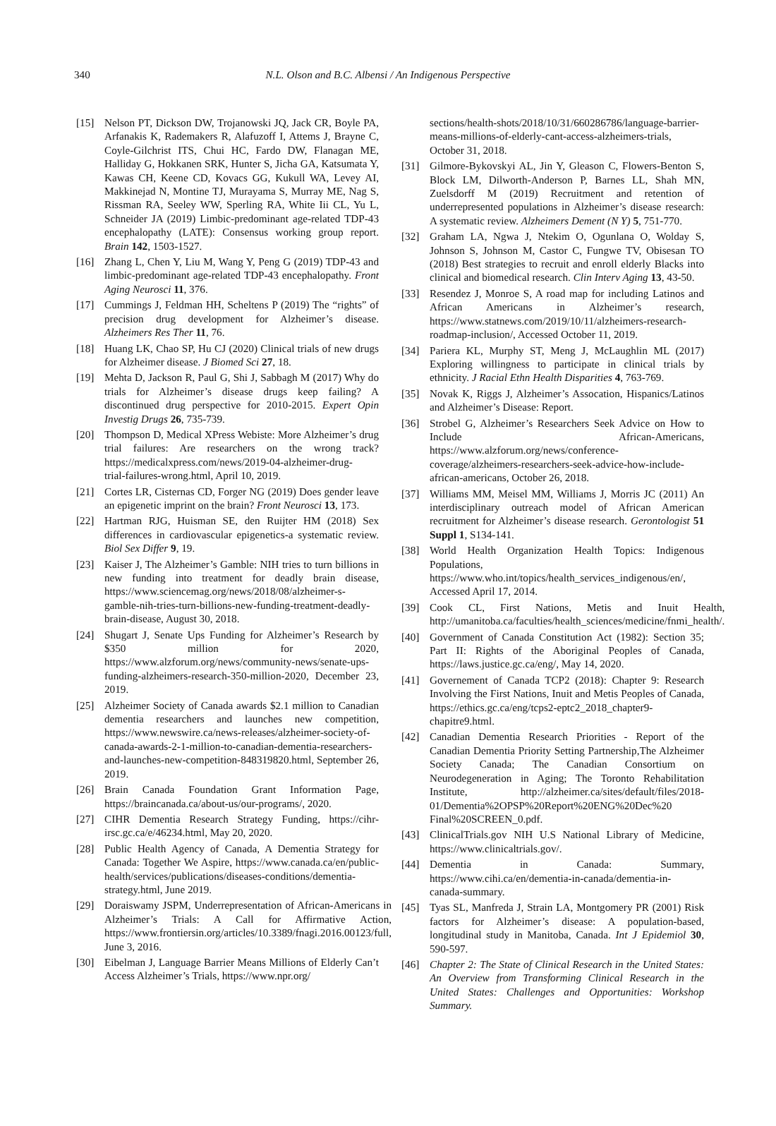340
N.L. Olson and B.C. Albensi / An Indigenous Perspective
[15] Nelson PT, Dickson DW, Trojanowski JQ, Jack CR, Boyle PA, Arfanakis K, Rademakers R, Alafuzoff I, Attems J, Brayne C, Coyle-Gilchrist ITS, Chui HC, Fardo DW, Flanagan ME, Halliday G, Hokkanen SRK, Hunter S, Jicha GA, Katsumata Y, Kawas CH, Keene CD, Kovacs GG, Kukull WA, Levey AI, Makkinejad N, Montine TJ, Murayama S, Murray ME, Nag S, Rissman RA, Seeley WW, Sperling RA, White Iii CL, Yu L, Schneider JA (2019) Limbic-predominant age-related TDP-43 encephalopathy (LATE): Consensus working group report. Brain 142, 1503-1527.
[16] Zhang L, Chen Y, Liu M, Wang Y, Peng G (2019) TDP-43 and limbic-predominant age-related TDP-43 encephalopathy. Front Aging Neurosci 11, 376.
[17] Cummings J, Feldman HH, Scheltens P (2019) The “rights” of precision drug development for Alzheimer’s disease. Alzheimers Res Ther 11, 76.
[18] Huang LK, Chao SP, Hu CJ (2020) Clinical trials of new drugs for Alzheimer disease. J Biomed Sci 27, 18.
[19] Mehta D, Jackson R, Paul G, Shi J, Sabbagh M (2017) Why do trials for Alzheimer’s disease drugs keep failing? A discontinued drug perspective for 2010-2015. Expert Opin Investig Drugs 26, 735-739.
[20] Thompson D, Medical XPress Webiste: More Alzheimer’s drug trial failures: Are researchers on the wrong track? https://medicalxpress.com/news/2019-04-alzheimer-drug-
trial-failures-wrong.html, April 10, 2019.
[21] Cortes LR, Cisternas CD, Forger NG (2019) Does gender leave an epigenetic imprint on the brain? Front Neurosci 13, 173.
[22] Hartman RJG, Huisman SE, den Ruijter HM (2018) Sex differences in cardiovascular epigenetics-a systematic review. Biol Sex Differ 9, 19.
[23] Kaiser J, The Alzheimer’s Gamble: NIH tries to turn billions in new funding into treatment for deadly brain disease, https://www.sciencemag.org/news/2018/08/alzheimer-s-gamble-nih-tries-turn-billions-new-funding-treatment-deadly-brain-disease, August 30, 2018.
[24] Shugart J, Senate Ups Funding for Alzheimer’s Research by $350 million for 2020, https://www.alzforum.org/news/community-news/senate-ups-funding-alzheimers-research-350-million-2020, December 23, 2019.
[25] Alzheimer Society of Canada awards $2.1 million to Canadian dementia researchers and launches new competition, https://www.newswire.ca/news-releases/alzheimer-society-of-canada-awards-2-1-million-to-canadian-dementia-researchers-and-launches-new-competition-848319820.html, September 26, 2019.
[26] Brain Canada Foundation Grant Information Page, https://braincanada.ca/about-us/our-programs/, 2020.
[27] CIHR Dementia Research Strategy Funding, https://cihr-irsc.gc.ca/e/46234.html, May 20, 2020.
[28] Public Health Agency of Canada, A Dementia Strategy for Canada: Together We Aspire, https://www.canada.ca/en/public-health/services/publications/diseases-conditions/dementia-strategy.html, June 2019.
[29] Doraiswamy JSPM, Underrepresentation of African-Americans in Alzheimer’s Trials: A Call for Affirmative Action, https://www.frontiersin.org/articles/10.3389/fnagi.2016.00123/full, June 3, 2016.
[30] Eibelman J, Language Barrier Means Millions of Elderly Can’t Access Alzheimer’s Trials, https://www.npr.org/
sections/health-shots/2018/10/31/660286786/language-barrier-means-millions-of-elderly-cant-access-alzheimers-trials, October 31, 2018.
[31] Gilmore-Bykovskyi AL, Jin Y, Gleason C, Flowers-Benton S, Block LM, Dilworth-Anderson P, Barnes LL, Shah MN, Zuelsdorff M (2019) Recruitment and retention of underrepresented populations in Alzheimer’s disease research: A systematic review. Alzheimers Dement (N Y) 5, 751-770.
[32] Graham LA, Ngwa J, Ntekim O, Ogunlana O, Wolday S, Johnson S, Johnson M, Castor C, Fungwe TV, Obisesan TO (2018) Best strategies to recruit and enroll elderly Blacks into clinical and biomedical research. Clin Interv Aging 13, 43-50.
[33] Resendez J, Monroe S, A road map for including Latinos and African Americans in Alzheimer’s research, https://www.statnews.com/2019/10/11/alzheimers-research-roadmap-inclusion/, Accessed October 11, 2019.
[34] Pariera KL, Murphy ST, Meng J, McLaughlin ML (2017) Exploring willingness to participate in clinical trials by ethnicity. J Racial Ethn Health Disparities 4, 763-769.
[35] Novak K, Riggs J, Alzheimer’s Assocation, Hispanics/Latinos and Alzheimer’s Disease: Report.
[36] Strobel G, Alzheimer’s Researchers Seek Advice on How to Include African-Americans, https://www.alzforum.org/news/conference-coverage/alzheimers-researchers-seek-advice-how-include-african-americans, October 26, 2018.
[37] Williams MM, Meisel MM, Williams J, Morris JC (2011) An interdisciplinary outreach model of African American recruitment for Alzheimer’s disease research. Gerontologist 51 Suppl 1, S134-141.
[38] World Health Organization Health Topics: Indigenous Populations, https://www.who.int/topics/health_services_indigenous/en/, Accessed April 17, 2014.
[39] Cook CL, First Nations, Metis and Inuit Health, http://umanitoba.ca/faculties/health_sciences/medicine/fnmi_health/.
[40] Government of Canada Constitution Act (1982): Section 35; Part II: Rights of the Aboriginal Peoples of Canada, https://laws.justice.gc.ca/eng/, May 14, 2020.
[41] Governement of Canada TCP2 (2018): Chapter 9: Research Involving the First Nations, Inuit and Metis Peoples of Canada, https://ethics.gc.ca/eng/tcps2-eptc2_2018_chapter9-chapitre9.html.
[42] Canadian Dementia Research Priorities - Report of the Canadian Dementia Priority Setting Partnership,The Alzheimer Society Canada; The Canadian Consortium on Neurodegeneration in Aging; The Toronto Rehabilitation Institute, http://alzheimer.ca/sites/default/files/2018-01/Dementia%2OPSP%20Report%20ENG%20Dec%20 Final%20SCREEN_0.pdf.
[43] ClinicalTrials.gov NIH U.S National Library of Medicine, https://www.clinicaltrials.gov/.
[44] Dementia in Canada: Summary, https://www.cihi.ca/en/dementia-in-canada/dementia-in-canada-summary.
[45] Tyas SL, Manfreda J, Strain LA, Montgomery PR (2001) Risk factors for Alzheimer’s disease: A population-based, longitudinal study in Manitoba, Canada. Int J Epidemiol 30, 590-597.
[46] Chapter 2: The State of Clinical Research in the United States: An Overview from Transforming Clinical Research in the United States: Challenges and Opportunities: Workshop Summary.